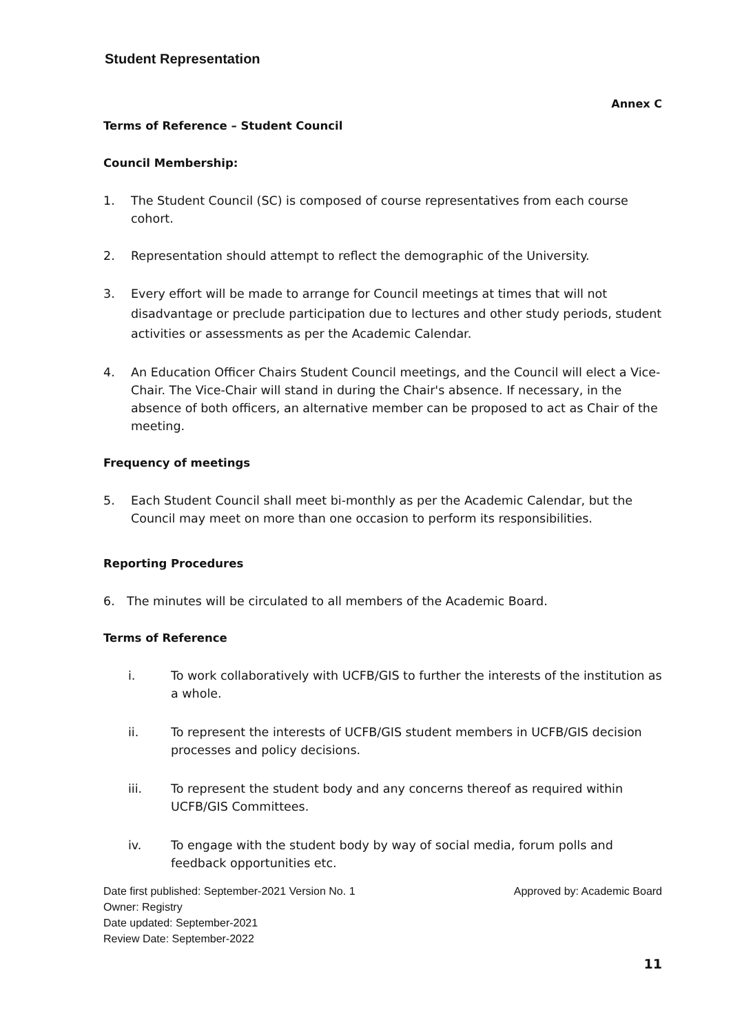Student Representation
Annex C
Terms of Reference – Student Council
Council Membership:
1. The Student Council (SC) is composed of course representatives from each course cohort.
2. Representation should attempt to reflect the demographic of the University.
3. Every effort will be made to arrange for Council meetings at times that will not disadvantage or preclude participation due to lectures and other study periods, student activities or assessments as per the Academic Calendar.
4. An Education Officer Chairs Student Council meetings, and the Council will elect a Vice-Chair. The Vice-Chair will stand in during the Chair's absence. If necessary, in the absence of both officers, an alternative member can be proposed to act as Chair of the meeting.
Frequency of meetings
5. Each Student Council shall meet bi-monthly as per the Academic Calendar, but the Council may meet on more than one occasion to perform its responsibilities.
Reporting Procedures
6. The minutes will be circulated to all members of the Academic Board.
Terms of Reference
i. To work collaboratively with UCFB/GIS to further the interests of the institution as a whole.
ii. To represent the interests of UCFB/GIS student members in UCFB/GIS decision processes and policy decisions.
iii. To represent the student body and any concerns thereof as required within UCFB/GIS Committees.
iv. To engage with the student body by way of social media, forum polls and feedback opportunities etc.
Date first published: September-2021 Version No. 1 Approved by: Academic Board
Owner: Registry
Date updated: September-2021
Review Date: September-2022
11